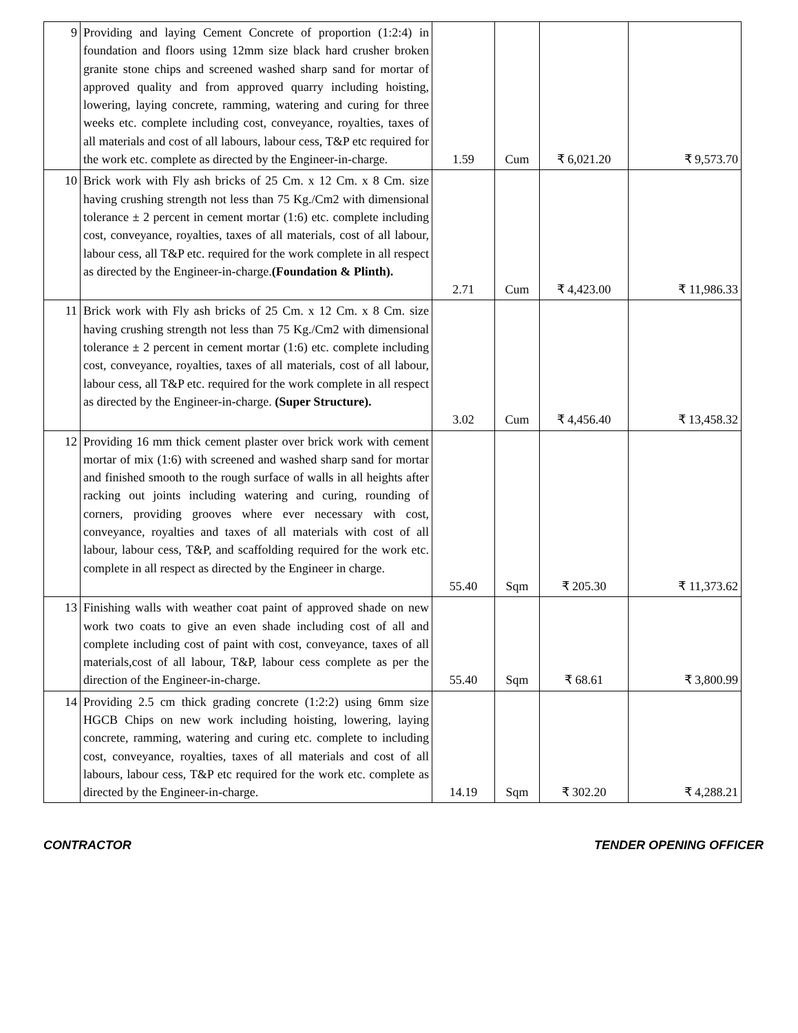| 9 | Providing and laying Cement Concrete of proportion (1:2:4) in foundation and floors using 12mm size black hard crusher broken granite stone chips and screened washed sharp sand for mortar of approved quality and from approved quarry including hoisting, lowering, laying concrete, ramming, watering and curing for three weeks etc. complete including cost, conveyance, royalties, taxes of all materials and cost of all labours, labour cess, T&P etc required for the work etc. complete as directed by the Engineer-in-charge. | 1.59 | Cum | ₹ 6,021.20 | ₹ 9,573.70 |
| 10 | Brick work with Fly ash bricks of 25 Cm. x 12 Cm. x 8 Cm. size having crushing strength not less than 75 Kg./Cm2 with dimensional tolerance ± 2 percent in cement mortar (1:6) etc. complete including cost, conveyance, royalties, taxes of all materials, cost of all labour, labour cess, all T&P etc. required for the work complete in all respect as directed by the Engineer-in-charge. (Foundation & Plinth). | 2.71 | Cum | ₹ 4,423.00 | ₹ 11,986.33 |
| 11 | Brick work with Fly ash bricks of 25 Cm. x 12 Cm. x 8 Cm. size having crushing strength not less than 75 Kg./Cm2 with dimensional tolerance ± 2 percent in cement mortar (1:6) etc. complete including cost, conveyance, royalties, taxes of all materials, cost of all labour, labour cess, all T&P etc. required for the work complete in all respect as directed by the Engineer-in-charge. (Super Structure). | 3.02 | Cum | ₹ 4,456.40 | ₹ 13,458.32 |
| 12 | Providing 16 mm thick cement plaster over brick work with cement mortar of mix (1:6) with screened and washed sharp sand for mortar and finished smooth to the rough surface of walls in all heights after racking out joints including watering and curing, rounding of corners, providing grooves where ever necessary with cost, conveyance, royalties and taxes of all materials with cost of all labour, labour cess, T&P, and scaffolding required for the work etc. complete in all respect as directed by the Engineer in charge. | 55.40 | Sqm | ₹ 205.30 | ₹ 11,373.62 |
| 13 | Finishing walls with weather coat paint of approved shade on new work two coats to give an even shade including cost of all and complete including cost of paint with cost, conveyance, taxes of all materials,cost of all labour, T&P, labour cess complete as per the direction of the Engineer-in-charge. | 55.40 | Sqm | ₹ 68.61 | ₹ 3,800.99 |
| 14 | Providing 2.5 cm thick grading concrete (1:2:2) using 6mm size HGCB Chips on new work including hoisting, lowering, laying concrete, ramming, watering and curing etc. complete to including cost, conveyance, royalties, taxes of all materials and cost of all labours, labour cess, T&P etc required for the work etc. complete as directed by the Engineer-in-charge. | 14.19 | Sqm | ₹ 302.20 | ₹ 4,288.21 |
CONTRACTOR TENDER OPENING OFFICER